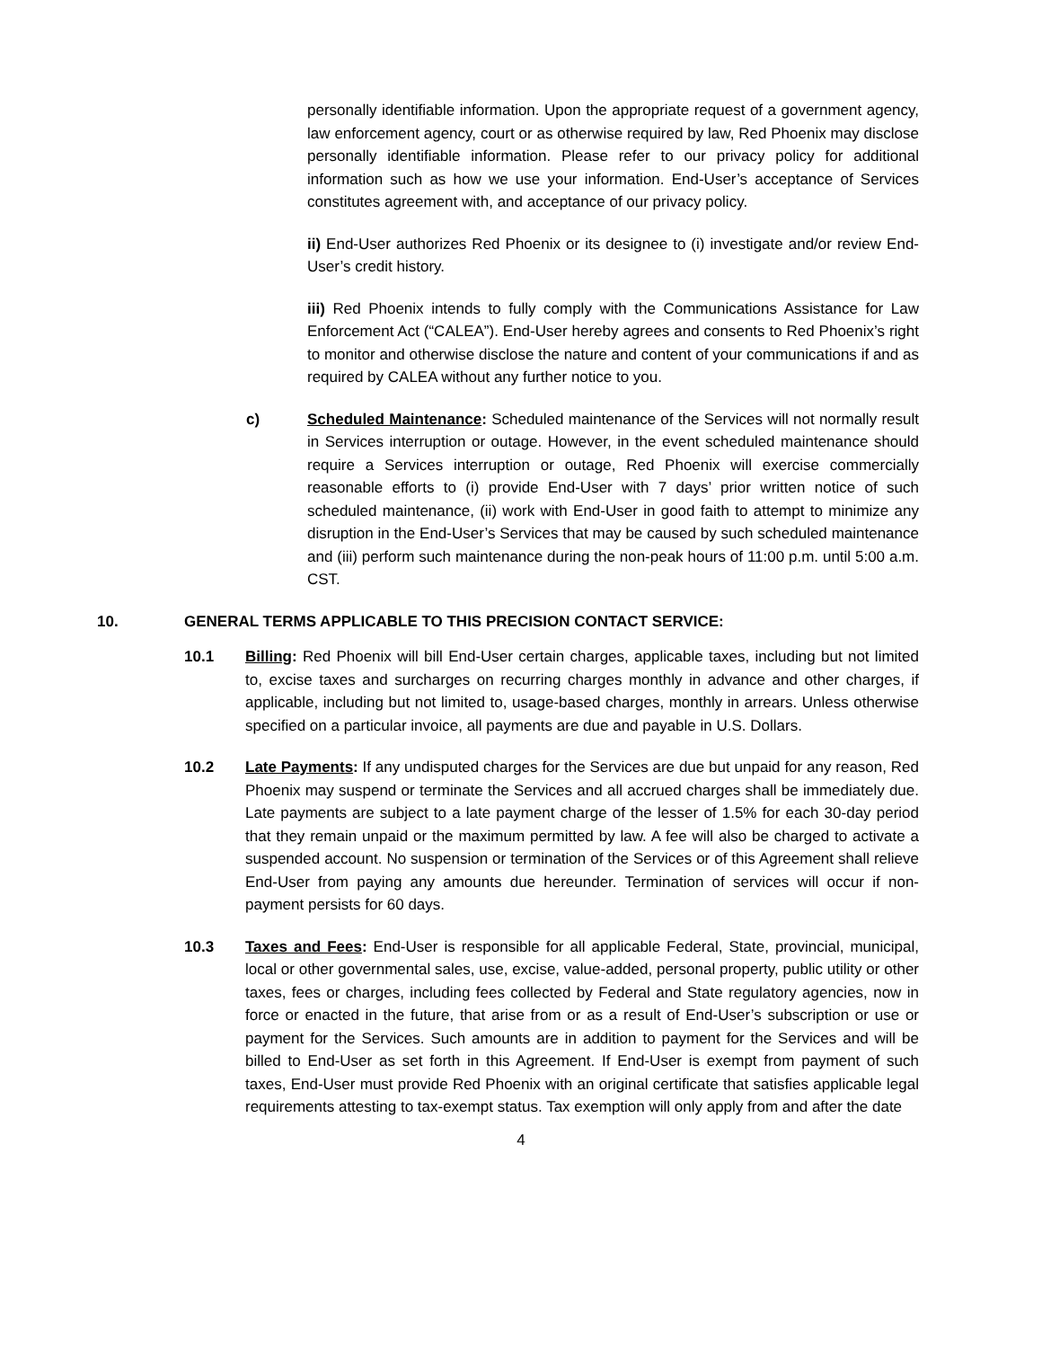personally identifiable information. Upon the appropriate request of a government agency, law enforcement agency, court or as otherwise required by law, Red Phoenix may disclose personally identifiable information. Please refer to our privacy policy for additional information such as how we use your information. End-User’s acceptance of Services constitutes agreement with, and acceptance of our privacy policy.
ii) End-User authorizes Red Phoenix or its designee to (i) investigate and/or review End-User’s credit history.
iii) Red Phoenix intends to fully comply with the Communications Assistance for Law Enforcement Act (“CALEA”). End-User hereby agrees and consents to Red Phoenix’s right to monitor and otherwise disclose the nature and content of your communications if and as required by CALEA without any further notice to you.
c) Scheduled Maintenance: Scheduled maintenance of the Services will not normally result in Services interruption or outage. However, in the event scheduled maintenance should require a Services interruption or outage, Red Phoenix will exercise commercially reasonable efforts to (i) provide End-User with 7 days’ prior written notice of such scheduled maintenance, (ii) work with End-User in good faith to attempt to minimize any disruption in the End-User’s Services that may be caused by such scheduled maintenance and (iii) perform such maintenance during the non-peak hours of 11:00 p.m. until 5:00 a.m. CST.
10. GENERAL TERMS APPLICABLE TO THIS PRECISION CONTACT SERVICE:
10.1 Billing: Red Phoenix will bill End-User certain charges, applicable taxes, including but not limited to, excise taxes and surcharges on recurring charges monthly in advance and other charges, if applicable, including but not limited to, usage-based charges, monthly in arrears. Unless otherwise specified on a particular invoice, all payments are due and payable in U.S. Dollars.
10.2 Late Payments: If any undisputed charges for the Services are due but unpaid for any reason, Red Phoenix may suspend or terminate the Services and all accrued charges shall be immediately due. Late payments are subject to a late payment charge of the lesser of 1.5% for each 30-day period that they remain unpaid or the maximum permitted by law. A fee will also be charged to activate a suspended account. No suspension or termination of the Services or of this Agreement shall relieve End-User from paying any amounts due hereunder. Termination of services will occur if non- payment persists for 60 days.
10.3 Taxes and Fees: End-User is responsible for all applicable Federal, State, provincial, municipal, local or other governmental sales, use, excise, value-added, personal property, public utility or other taxes, fees or charges, including fees collected by Federal and State regulatory agencies, now in force or enacted in the future, that arise from or as a result of End-User’s subscription or use or payment for the Services. Such amounts are in addition to payment for the Services and will be billed to End-User as set forth in this Agreement. If End-User is exempt from payment of such taxes, End-User must provide Red Phoenix with an original certificate that satisfies applicable legal requirements attesting to tax-exempt status. Tax exemption will only apply from and after the date
4